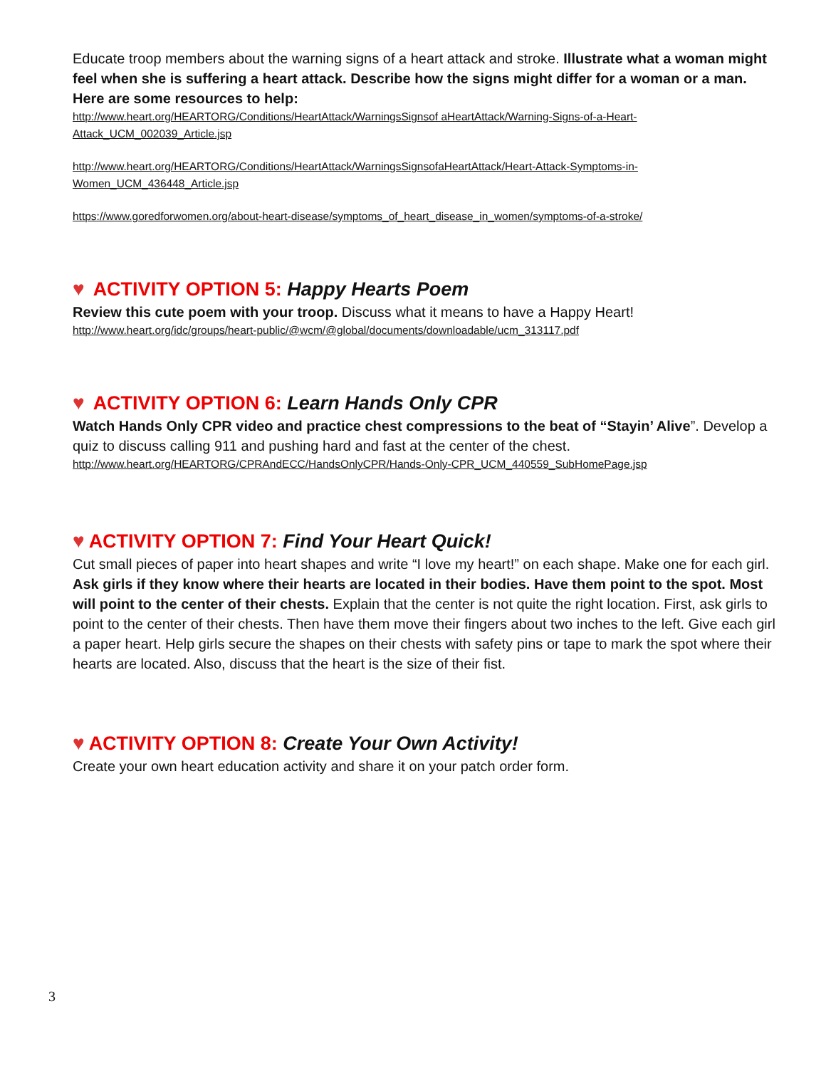Educate troop members about the warning signs of a heart attack and stroke. Illustrate what a woman might feel when she is suffering a heart attack. Describe how the signs might differ for a woman or a man. Here are some resources to help:
http://www.heart.org/HEARTORG/Conditions/HeartAttack/WarningsSignsof aHeartAttack/Warning-Signs-of-a-Heart-Attack_UCM_002039_Article.jsp
http://www.heart.org/HEARTORG/Conditions/HeartAttack/WarningsSignsofaHeartAttack/Heart-Attack-Symptoms-in-Women_UCM_436448_Article.jsp
https://www.goredforwomen.org/about-heart-disease/symptoms_of_heart_disease_in_women/symptoms-of-a-stroke/
♥ ACTIVITY OPTION 5: Happy Hearts Poem
Review this cute poem with your troop. Discuss what it means to have a Happy Heart!
http://www.heart.org/idc/groups/heart-public/@wcm/@global/documents/downloadable/ucm_313117.pdf
♥ ACTIVITY OPTION 6: Learn Hands Only CPR
Watch Hands Only CPR video and practice chest compressions to the beat of “Stayin’ Alive”. Develop a quiz to discuss calling 911 and pushing hard and fast at the center of the chest.
http://www.heart.org/HEARTORG/CPRAndECC/HandsOnlyCPR/Hands-Only-CPR_UCM_440559_SubHomePage.jsp
♥ ACTIVITY OPTION 7: Find Your Heart Quick!
Cut small pieces of paper into heart shapes and write “I love my heart!” on each shape. Make one for each girl. Ask girls if they know where their hearts are located in their bodies. Have them point to the spot. Most will point to the center of their chests. Explain that the center is not quite the right location. First, ask girls to point to the center of their chests. Then have them move their fingers about two inches to the left. Give each girl a paper heart. Help girls secure the shapes on their chests with safety pins or tape to mark the spot where their hearts are located. Also, discuss that the heart is the size of their fist.
♥ ACTIVITY OPTION 8: Create Your Own Activity!
Create your own heart education activity and share it on your patch order form.
3